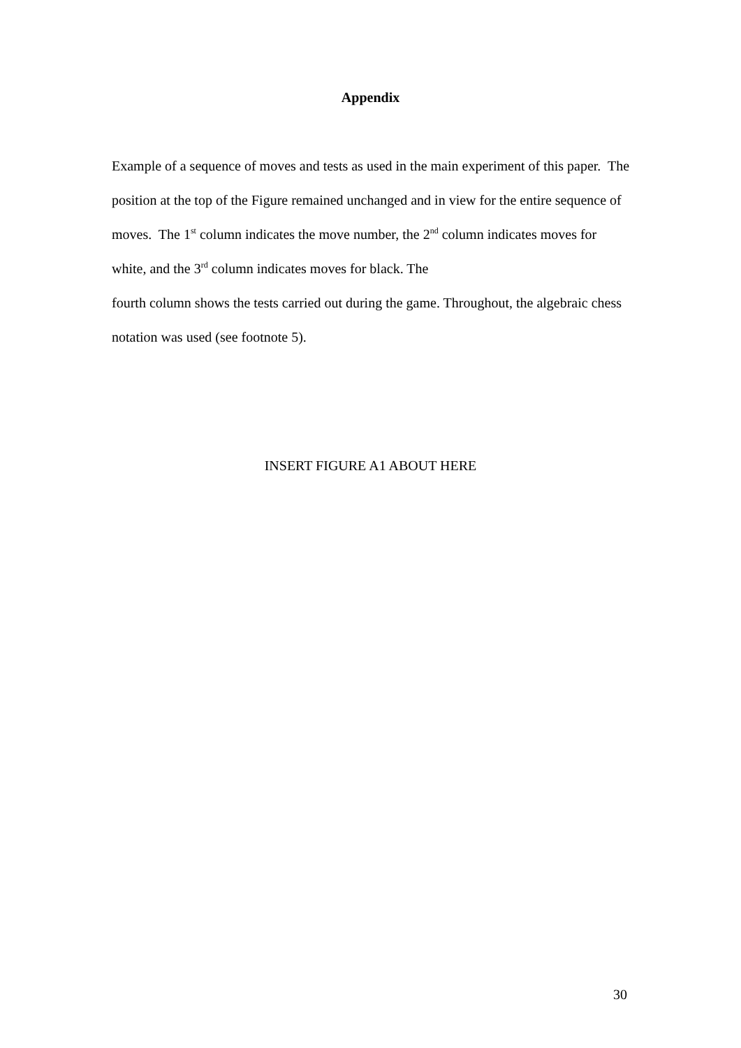Appendix
Example of a sequence of moves and tests as used in the main experiment of this paper. The position at the top of the Figure remained unchanged and in view for the entire sequence of moves. The 1<sup>st</sup> column indicates the move number, the 2<sup>nd</sup> column indicates moves for white, and the 3<sup>rd</sup> column indicates moves for black. The
fourth column shows the tests carried out during the game. Throughout, the algebraic chess notation was used (see footnote 5).
INSERT FIGURE A1 ABOUT HERE
30